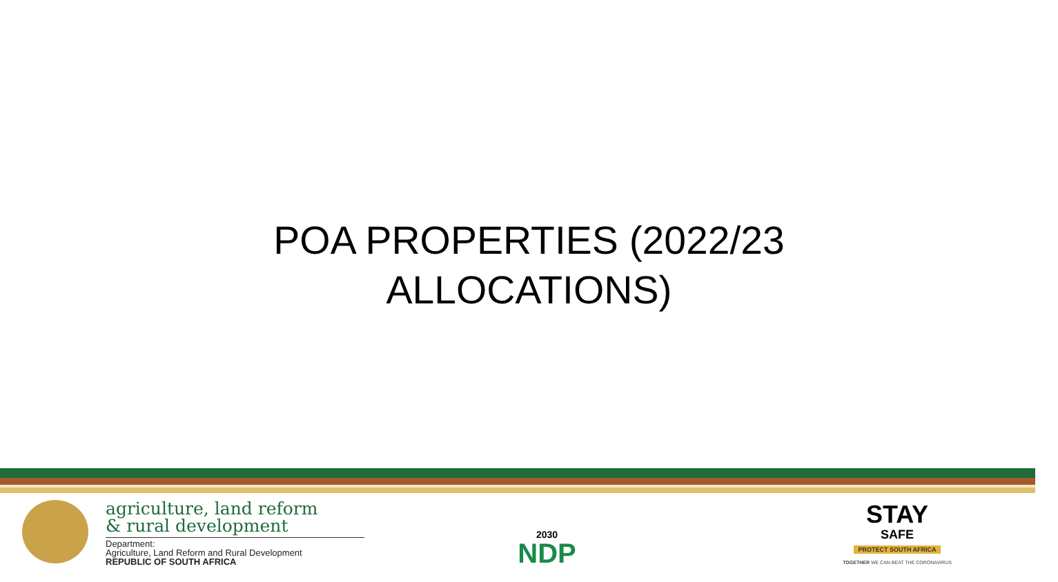POA PROPERTIES (2022/23
ALLOCATIONS)
agriculture, land reform
& rural development
Department:
Agriculture, Land Reform and Rural Development
REPUBLIC OF SOUTH AFRICA
2030
NDP
STAY
SAFE
PROTECT SOUTH AFRICA
TOGETHER WE CAN BEAT THE CORONAVIRUS